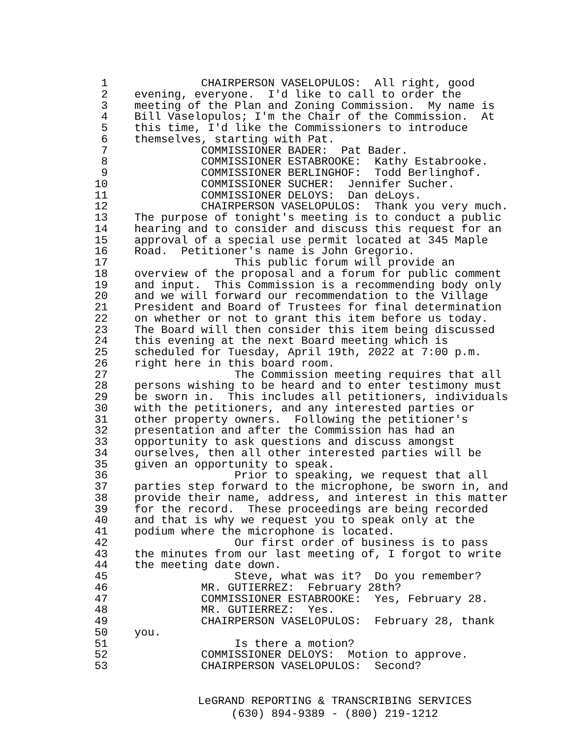1 CHAIRPERSON VASELOPULOS: All right, good
2 evening, everyone. I'd like to call to order the
3 meeting of the Plan and Zoning Commission. My name is
4 Bill Vaselopulos; I'm the Chair of the Commission. At
5 this time, I'd like the Commissioners to introduce
6 themselves, starting with Pat.
7 COMMISSIONER BADER: Pat Bader.
8 COMMISSIONER ESTABROOKE: Kathy Estabrooke.
9 COMMISSIONER BERLINGHOF: Todd Berlinghof.
10 COMMISSIONER SUCHER: Jennifer Sucher.
11 COMMISSIONER DELOYS: Dan deLoys.
12 CHAIRPERSON VASELOPULOS: Thank you very much.
13 The purpose of tonight's meeting is to conduct a public
14 hearing and to consider and discuss this request for an
15 approval of a special use permit located at 345 Maple
16 Road. Petitioner's name is John Gregorio.
17 This public forum will provide an
18 overview of the proposal and a forum for public comment
19 and input. This Commission is a recommending body only
20 and we will forward our recommendation to the Village
21 President and Board of Trustees for final determination
22 on whether or not to grant this item before us today.
23 The Board will then consider this item being discussed
24 this evening at the next Board meeting which is
25 scheduled for Tuesday, April 19th, 2022 at 7:00 p.m.
26 right here in this board room.
27 The Commission meeting requires that all
28 persons wishing to be heard and to enter testimony must
29 be sworn in. This includes all petitioners, individuals
30 with the petitioners, and any interested parties or
31 other property owners. Following the petitioner's
32 presentation and after the Commission has had an
33 opportunity to ask questions and discuss amongst
34 ourselves, then all other interested parties will be
35 given an opportunity to speak.
36 Prior to speaking, we request that all
37 parties step forward to the microphone, be sworn in, and
38 provide their name, address, and interest in this matter
39 for the record. These proceedings are being recorded
40 and that is why we request you to speak only at the
41 podium where the microphone is located.
42 Our first order of business is to pass
43 the minutes from our last meeting of, I forgot to write
44 the meeting date down.
45 Steve, what was it? Do you remember?
46 MR. GUTIERREZ: February 28th?
47 COMMISSIONER ESTABROOKE: Yes, February 28.
48 MR. GUTIERREZ: Yes.
49 CHAIRPERSON VASELOPULOS: February 28, thank
50 you.
51 Is there a motion?
52 COMMISSIONER DELOYS: Motion to approve.
53 CHAIRPERSON VASELOPULOS: Second?
LeGRAND REPORTING & TRANSCRIBING SERVICES (630) 894-9389 - (800) 219-1212